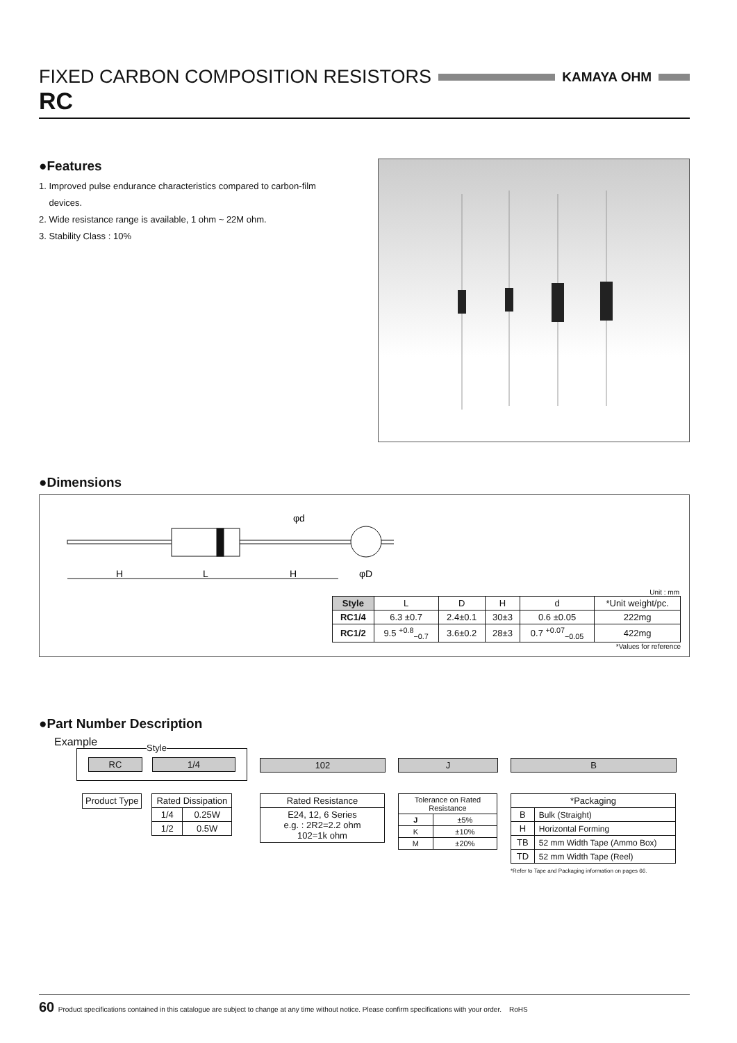FIXED CARBON COMPOSITION RESISTORS KAMAYA OHM
RC
●Features
1. Improved pulse endurance characteristics compared to carbon-film
devices.
2. Wide resistance range is available, 1 ohm ~ 22M ohm.
3. Stability Class : 10%
●Dimensions
H
L
H
φd
φD
Unit : mm
| Style | L | D | H | d | *Unit weight/pc. |
| RC1/4 | 6.3 ±0.7 | 2.4±0.1 | 30±3 | 0.6 ±0.05 | 222mg |
| RC1/2 | 9.5 <sup>+0.8</sup><sub>−0.7</sub> | 3.6±0.2 | 28±3 | 0.7 <sup>+0.07</sup><sub>−0.05</sub> | 422mg |
*Values for reference
●Part Number Description
Example
Style
RC 1/4
Product Type
| Rated Dissipation | |
| --- | --- |
| 1/4 | 0.25W |
| 1/2 | 0.5W |
102
| Rated Resistance |
| E24, 12, 6 Series e.g. : 2R2=2.2 ohm 102=1k ohm |
J
| Tolerance on Rated Resistance | |
| J | ±5% |
| K | ±10% |
| M | ±20% |
B
| *Packaging | |
| B | Bulk (Straight) |
| H | Horizontal Forming |
| TB | 52 mm Width Tape (Ammo Box) |
| TD | 52 mm Width Tape (Reel) |
*Refer to Tape and Packaging information on pages 66.
60 Product specifications contained in this catalogue are subject to change at any time without notice. Please confirm specifications with your order. RoHS